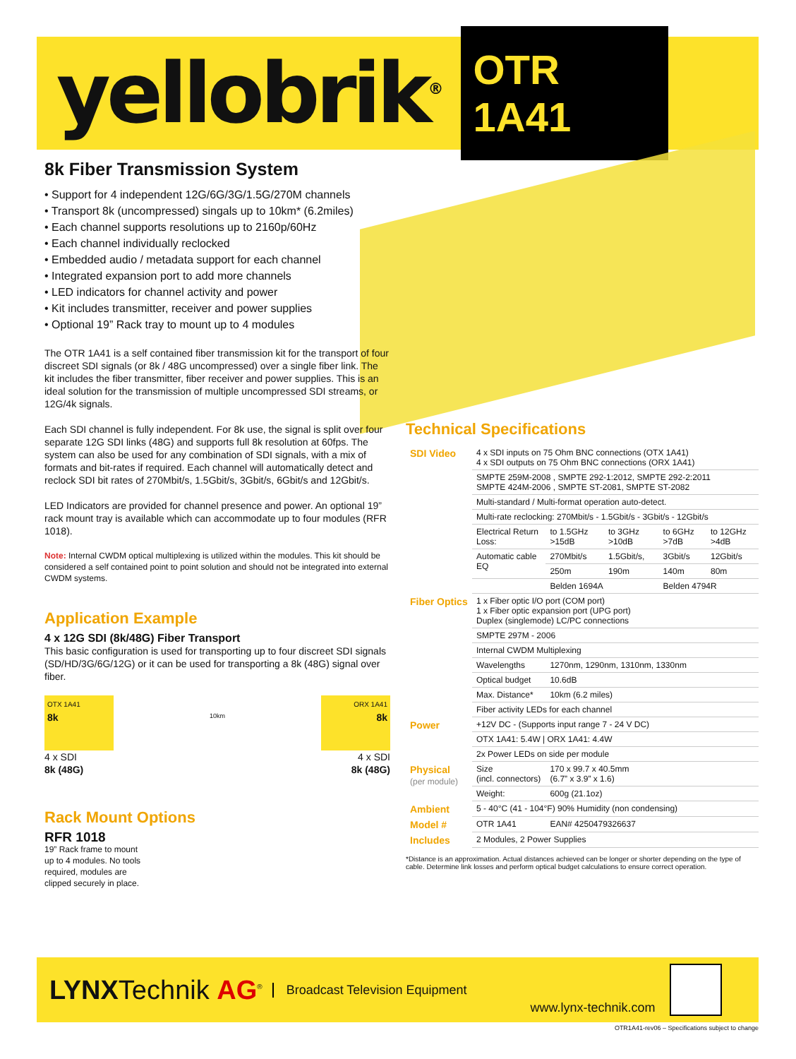yellobrik<sup>®</sup>
OTR 1A41
8k Fiber Transmission System
• Support for 4 independent 12G/6G/3G/1.5G/270M channels
• Transport 8k (uncompressed) singals up to 10km* (6.2miles)
• Each channel supports resolutions up to 2160p/60Hz
• Each channel individually reclocked
• Embedded audio / metadata support for each channel
• Integrated expansion port to add more channels
• LED indicators for channel activity and power
• Kit includes transmitter, receiver and power supplies
• Optional 19” Rack tray to mount up to 4 modules
The OTR 1A41 is a self contained fiber transmission kit for the transport of four discreet SDI signals (or 8k / 48G uncompressed) over a single fiber link. The kit includes the fiber transmitter, fiber receiver and power supplies. This is an ideal solution for the transmission of multiple uncompressed SDI streams, or 12G/4k signals.
Each SDI channel is fully independent. For 8k use, the signal is split over four separate 12G SDI links (48G) and supports full 8k resolution at 60fps. The system can also be used for any combination of SDI signals, with a mix of formats and bit-rates if required. Each channel will automatically detect and reclock SDI bit rates of 270Mbit/s, 1.5Gbit/s, 3Gbit/s, 6Gbit/s and 12Gbit/s.
LED Indicators are provided for channel presence and power. An optional 19” rack mount tray is available which can accommodate up to four modules (RFR 1018).
Note: Internal CWDM optical multiplexing is utilized within the modules. This kit should be considered a self contained point to point solution and should not be integrated into external CWDM systems.
Application Example
4 x 12G SDI (8k/48G) Fiber Transport
This basic configuration is used for transporting up to four discreet SDI signals (SD/HD/3G/6G/12G) or it can be used for transporting a 8k (48G) signal over fiber.
OTX 1A41
8k
4 x SDI
8k (48G)
10km
ORX 1A41
8k
4 x SDI
8k (48G)
Rack Mount Options
RFR 1018
19” Rack frame to mount up to 4 modules. No tools required, modules are clipped securely in place.
Technical Specifications
| SDI Video | 4 x SDI inputs on 75 Ohm BNC connections (OTX 1A41) 4 x SDI outputs on 75 Ohm BNC connections (ORX 1A41) | | | | |
| | SMPTE 259M-2008 , SMPTE 292-1:2012, SMPTE 292-2:2011 SMPTE 424M-2006 , SMPTE ST-2081, SMPTE ST-2082 | | | | |
| | Multi-standard / Multi-format operation auto-detect. | | | | |
| | Multi-rate reclocking: 270Mbit/s - 1.5Gbit/s - 3Gbit/s - 12Gbit/s | | | | |
| | Electrical Return Loss: | to 1.5GHz >15dB | to 3GHz >10dB | to 6GHz >7dB | to 12GHz >4dB |
| | Automatic cable EQ | 270Mbit/s | 1.5Gbit/s, | 3Gbit/s | 12Gbit/s |
| | | 250m | 190m | 140m | 80m |
| | | Belden 1694A | | Belden 4794R | |
| Fiber Optics | 1 x Fiber optic I/O port (COM port) 1 x Fiber optic expansion port (UPG port) Duplex (singlemode) LC/PC connections | | | | |
| | SMPTE 297M - 2006 | | | | |
| | Internal CWDM Multiplexing | | | | |
| | Wavelengths | 1270nm, 1290nm, 1310nm, 1330nm | | | |
| | Optical budget | 10.6dB | | | |
| | Max. Distance* | 10km (6.2 miles) | | | |
| | Fiber activity LEDs for each channel | | | | |
| Power | +12V DC - (Supports input range 7 - 24 V DC) | | | | |
| | OTX 1A41: 5.4W / ORX 1A41: 4.4W | | | | |
| | 2x Power LEDs on side per module | | | | |
| Physical (per module) | Size (incl. connectors) | 170 x 99.7 x 40.5mm (6.7” x 3.9” x 1.6) | | | |
| | Weight: | 600g (21.1oz) | | | |
| Ambient | 5 - 40°C (41 - 104°F) 90% Humidity (non condensing) | | | | |
| Model # | OTR 1A41 | EAN# 4250479326637 | | | |
| Includes | 2 Modules, 2 Power Supplies | | | | |
*Distance is an approximation. Actual distances achieved can be longer or shorter depending on the type of cable. Determine link losses and perform optical budget calculations to ensure correct operation.
LYNXTechnik AG<sup>®</sup> Broadcast Television Equipment www.lynx-technik.com
OTR1A41-rev06 – Specifications subject to change